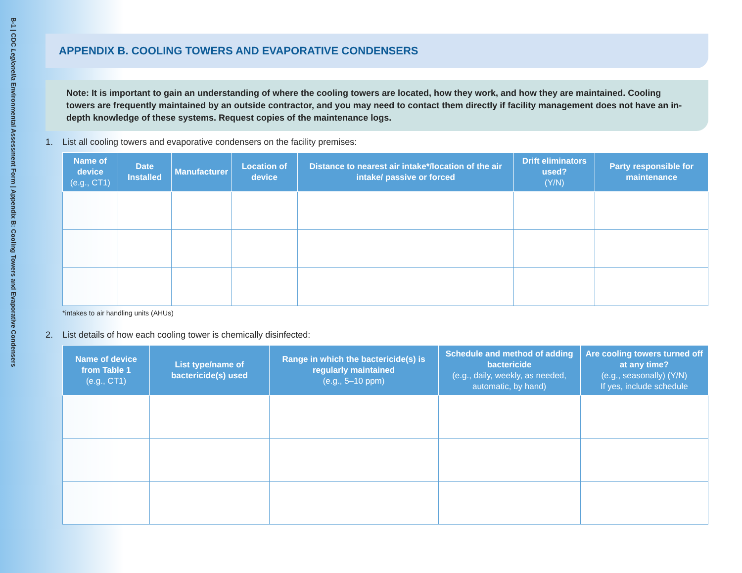B-1 | CDC Legionella Environmental Assessment Form | Appendix B: Cooling Towers and Evaporative Condensers
APPENDIX B. COOLING TOWERS AND EVAPORATIVE CONDENSERS
Note: It is important to gain an understanding of where the cooling towers are located, how they work, and how they are maintained. Cooling towers are frequently maintained by an outside contractor, and you may need to contact them directly if facility management does not have an in-depth knowledge of these systems. Request copies of the maintenance logs.
1. List all cooling towers and evaporative condensers on the facility premises:
| Name of device (e.g., CT1) | Date Installed | Manufacturer | Location of device | Distance to nearest air intake*/location of the air intake/ passive or forced | Drift eliminators used? (Y/N) | Party responsible for maintenance |
| --- | --- | --- | --- | --- | --- | --- |
*intakes to air handling units (AHUs)
2. List details of how each cooling tower is chemically disinfected:
| Name of device from Table 1 (e.g., CT1) | List type/name of bactericide(s) used | Range in which the bactericide(s) is regularly maintained (e.g., 5–10 ppm) | Schedule and method of adding bactericide (e.g., daily, weekly, as needed, automatic, by hand) | Are cooling towers turned off at any time? (e.g., seasonally) (Y/N) If yes, include schedule |
| --- | --- | --- | --- | --- |